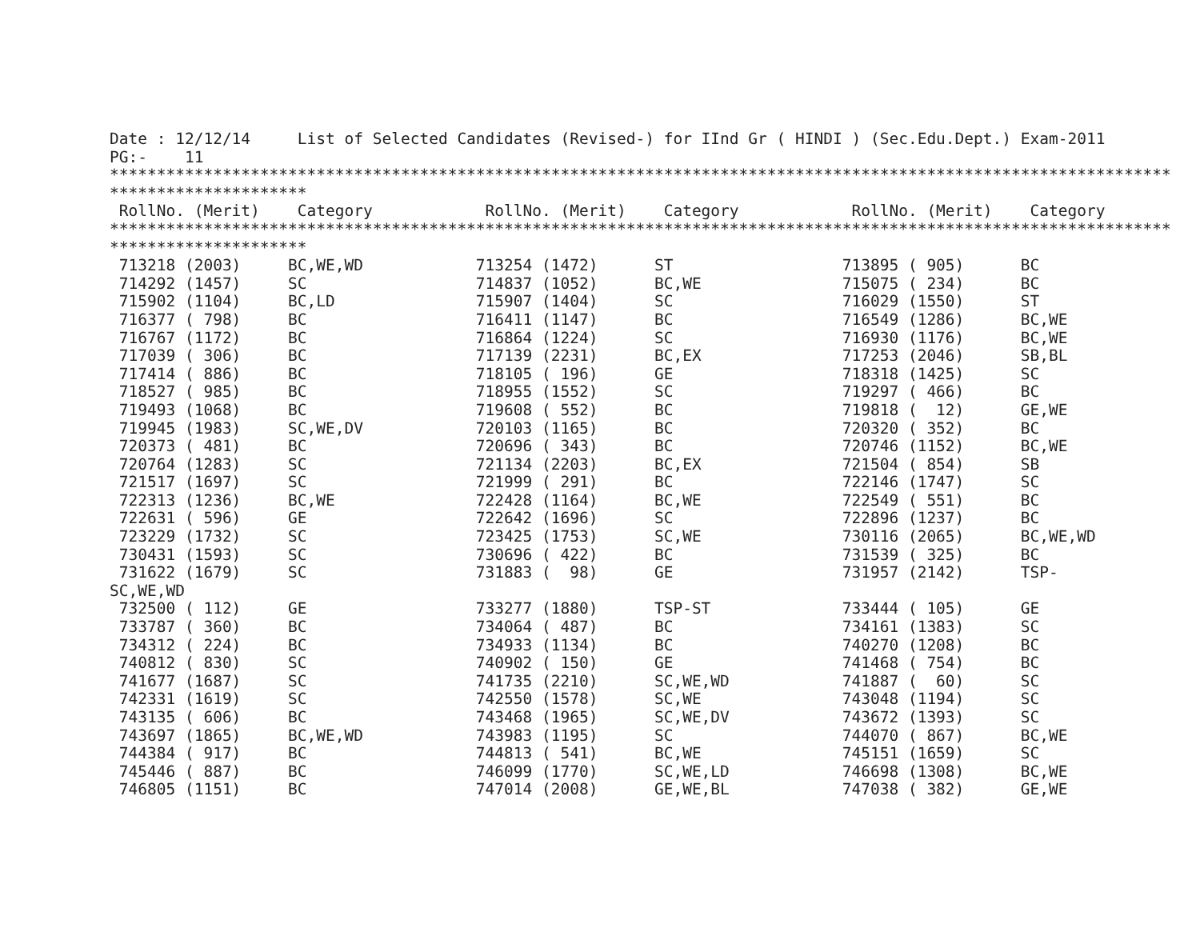Date : 12/12/14     List of Selected Candidates (Revised-) for IInd Gr ( HINDI ) (Sec.Edu.Dept.) Exam-2011
PG:-    11
*****************************************************************************************************************
*********************
 RollNo. (Merit)    Category            RollNo. (Merit)    Category            RollNo. (Merit)    Category
*****************************************************************************************************************
*********************
 713218 (2003)     BC,WE,WD            713254 (1472)      ST                  713895 ( 905)      BC
 714292 (1457)     SC                  714837 (1052)      BC,WE               715075 ( 234)      BC
 715902 (1104)     BC,LD               715907 (1404)      SC                  716029 (1550)      ST
 716377 ( 798)     BC                  716411 (1147)      BC                  716549 (1286)      BC,WE
 716767 (1172)     BC                  716864 (1224)      SC                  716930 (1176)      BC,WE
 717039 ( 306)     BC                  717139 (2231)      BC,EX               717253 (2046)      SB,BL
 717414 ( 886)     BC                  718105 ( 196)      GE                  718318 (1425)      SC
 718527 ( 985)     BC                  718955 (1552)      SC                  719297 ( 466)      BC
 719493 (1068)     BC                  719608 ( 552)      BC                  719818 (  12)      GE,WE
 719945 (1983)     SC,WE,DV            720103 (1165)      BC                  720320 ( 352)      BC
 720373 ( 481)     BC                  720696 ( 343)      BC                  720746 (1152)      BC,WE
 720764 (1283)     SC                  721134 (2203)      BC,EX               721504 ( 854)      SB
 721517 (1697)     SC                  721999 ( 291)      BC                  722146 (1747)      SC
 722313 (1236)     BC,WE               722428 (1164)      BC,WE               722549 ( 551)      BC
 722631 ( 596)     GE                  722642 (1696)      SC                  722896 (1237)      BC
 723229 (1732)     SC                  723425 (1753)      SC,WE               730116 (2065)      BC,WE,WD
 730431 (1593)     SC                  730696 ( 422)      BC                  731539 ( 325)      BC
 731622 (1679)     SC                  731883 (  98)      GE                  731957 (2142)      TSP-
SC,WE,WD
 732500 ( 112)     GE                  733277 (1880)      TSP-ST              733444 ( 105)      GE
 733787 ( 360)     BC                  734064 ( 487)      BC                  734161 (1383)      SC
 734312 ( 224)     BC                  734933 (1134)      BC                  740270 (1208)      BC
 740812 ( 830)     SC                  740902 ( 150)      GE                  741468 ( 754)      BC
 741677 (1687)     SC                  741735 (2210)      SC,WE,WD            741887 (  60)      SC
 742331 (1619)     SC                  742550 (1578)      SC,WE               743048 (1194)      SC
 743135 ( 606)     BC                  743468 (1965)      SC,WE,DV            743672 (1393)      SC
 743697 (1865)     BC,WE,WD            743983 (1195)      SC                  744070 ( 867)      BC,WE
 744384 ( 917)     BC                  744813 ( 541)      BC,WE               745151 (1659)      SC
 745446 ( 887)     BC                  746099 (1770)      SC,WE,LD            746698 (1308)      BC,WE
 746805 (1151)     BC                  747014 (2008)      GE,WE,BL            747038 ( 382)      GE,WE